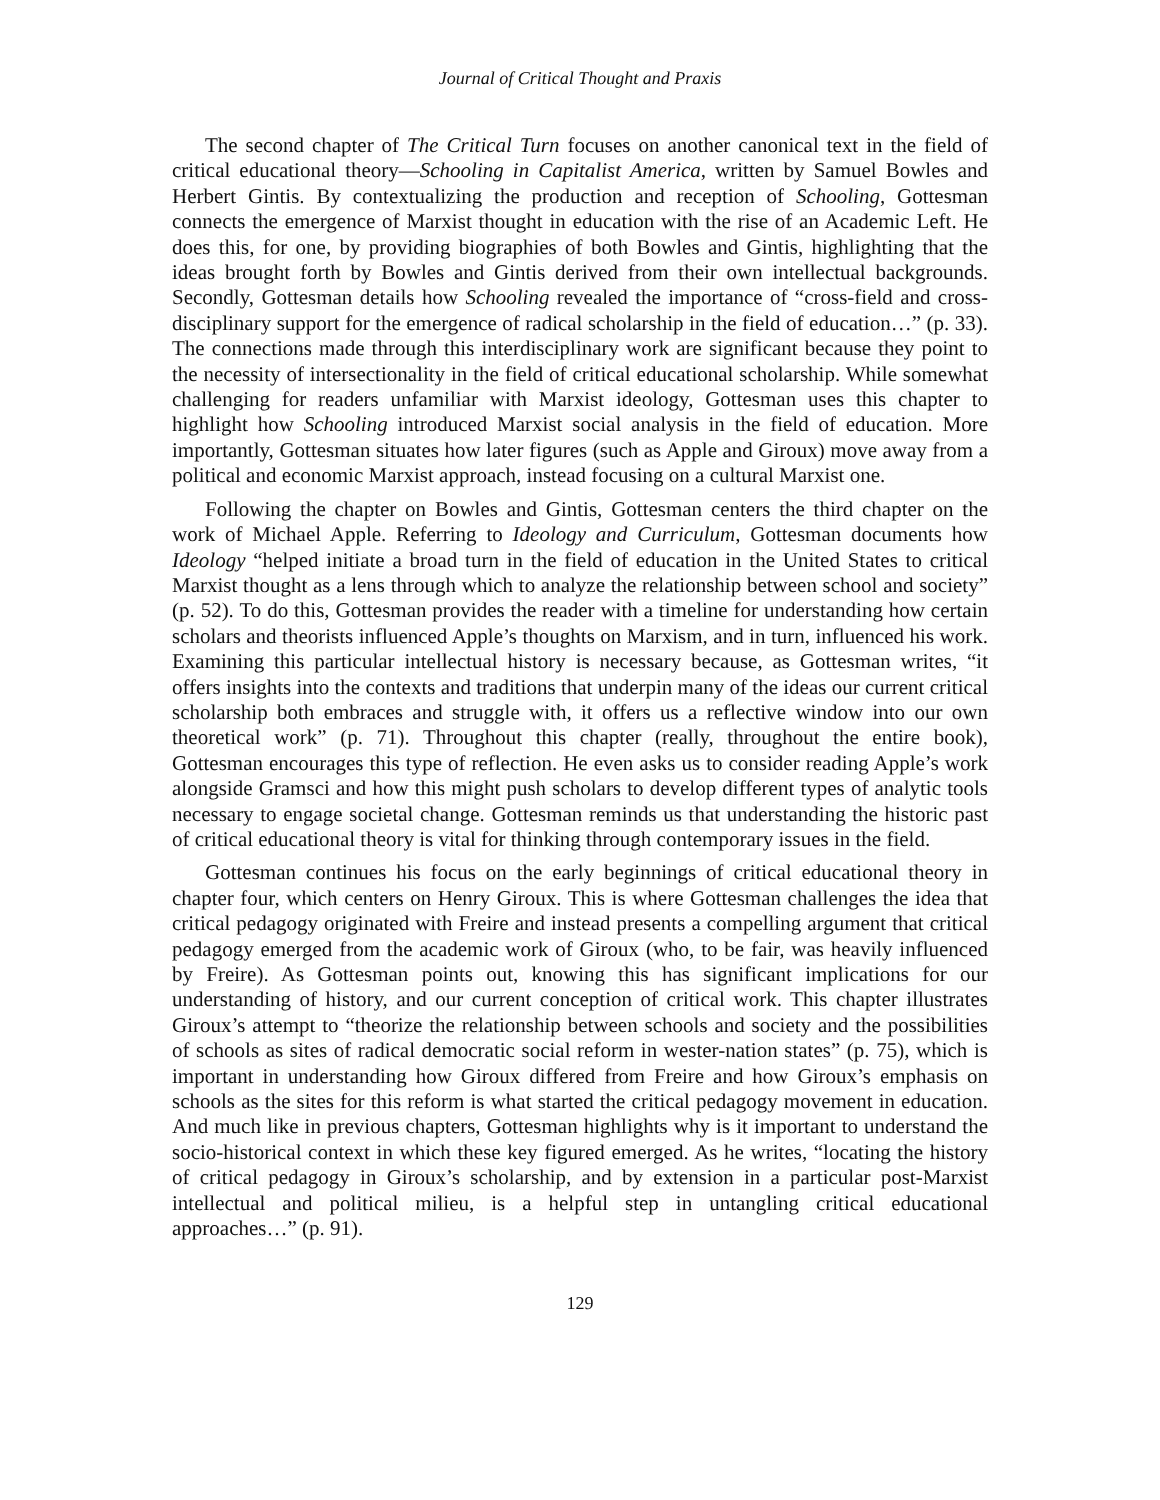Journal of Critical Thought and Praxis
The second chapter of The Critical Turn focuses on another canonical text in the field of critical educational theory—Schooling in Capitalist America, written by Samuel Bowles and Herbert Gintis. By contextualizing the production and reception of Schooling, Gottesman connects the emergence of Marxist thought in education with the rise of an Academic Left. He does this, for one, by providing biographies of both Bowles and Gintis, highlighting that the ideas brought forth by Bowles and Gintis derived from their own intellectual backgrounds. Secondly, Gottesman details how Schooling revealed the importance of “cross-field and cross-disciplinary support for the emergence of radical scholarship in the field of education…” (p. 33). The connections made through this interdisciplinary work are significant because they point to the necessity of intersectionality in the field of critical educational scholarship. While somewhat challenging for readers unfamiliar with Marxist ideology, Gottesman uses this chapter to highlight how Schooling introduced Marxist social analysis in the field of education. More importantly, Gottesman situates how later figures (such as Apple and Giroux) move away from a political and economic Marxist approach, instead focusing on a cultural Marxist one.
Following the chapter on Bowles and Gintis, Gottesman centers the third chapter on the work of Michael Apple. Referring to Ideology and Curriculum, Gottesman documents how Ideology “helped initiate a broad turn in the field of education in the United States to critical Marxist thought as a lens through which to analyze the relationship between school and society” (p. 52). To do this, Gottesman provides the reader with a timeline for understanding how certain scholars and theorists influenced Apple’s thoughts on Marxism, and in turn, influenced his work. Examining this particular intellectual history is necessary because, as Gottesman writes, “it offers insights into the contexts and traditions that underpin many of the ideas our current critical scholarship both embraces and struggle with, it offers us a reflective window into our own theoretical work” (p. 71). Throughout this chapter (really, throughout the entire book), Gottesman encourages this type of reflection. He even asks us to consider reading Apple’s work alongside Gramsci and how this might push scholars to develop different types of analytic tools necessary to engage societal change. Gottesman reminds us that understanding the historic past of critical educational theory is vital for thinking through contemporary issues in the field.
Gottesman continues his focus on the early beginnings of critical educational theory in chapter four, which centers on Henry Giroux. This is where Gottesman challenges the idea that critical pedagogy originated with Freire and instead presents a compelling argument that critical pedagogy emerged from the academic work of Giroux (who, to be fair, was heavily influenced by Freire). As Gottesman points out, knowing this has significant implications for our understanding of history, and our current conception of critical work. This chapter illustrates Giroux’s attempt to “theorize the relationship between schools and society and the possibilities of schools as sites of radical democratic social reform in wester-nation states” (p. 75), which is important in understanding how Giroux differed from Freire and how Giroux’s emphasis on schools as the sites for this reform is what started the critical pedagogy movement in education. And much like in previous chapters, Gottesman highlights why is it important to understand the socio-historical context in which these key figured emerged. As he writes, “locating the history of critical pedagogy in Giroux’s scholarship, and by extension in a particular post-Marxist intellectual and political milieu, is a helpful step in untangling critical educational approaches…” (p. 91).
129